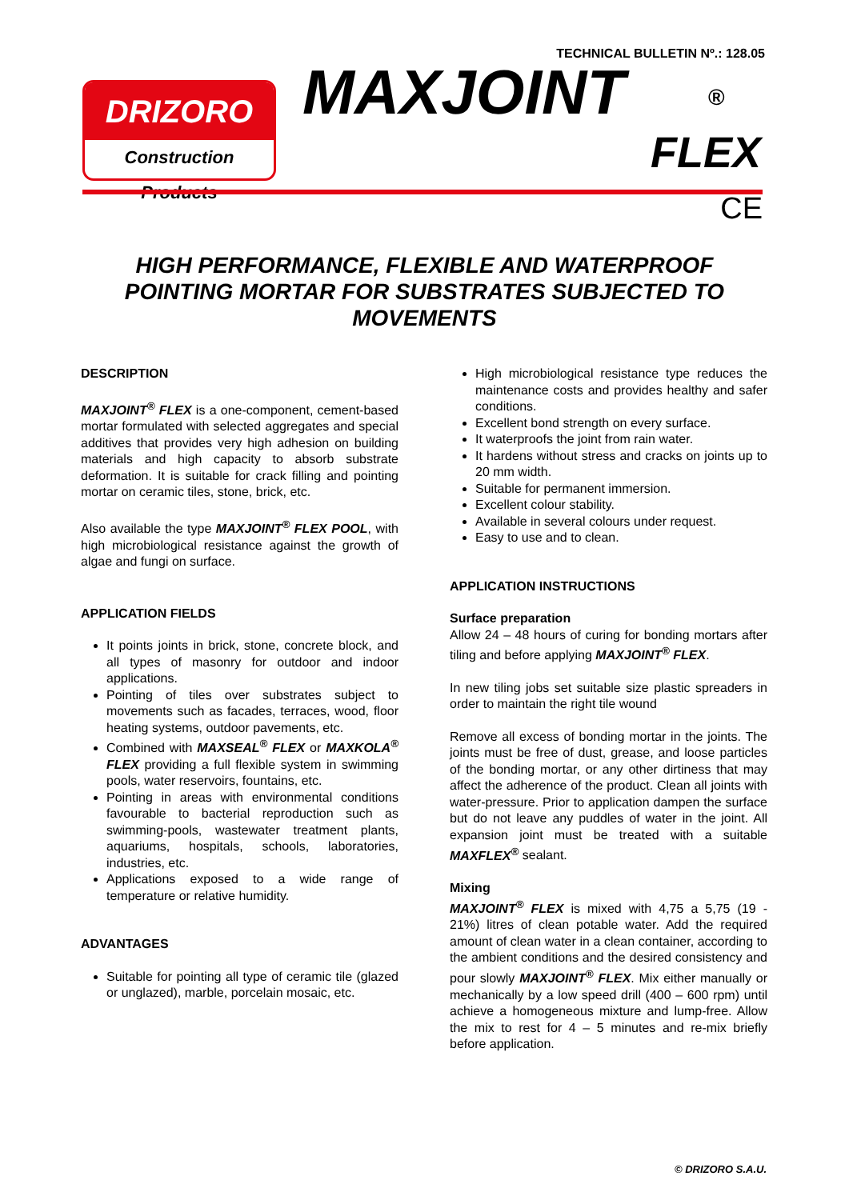TECHNICAL BULLETIN Nº.: 128.05
DRIZORO
Construction Products
MAXJOINT ®
FLEX
CE
HIGH PERFORMANCE, FLEXIBLE AND WATERPROOF POINTING MORTAR FOR SUBSTRATES SUBJECTED TO MOVEMENTS
DESCRIPTION
MAXJOINT<sup>®</sup> FLEX is a one-component, cement-based mortar formulated with selected aggregates and special additives that provides very high adhesion on building materials and high capacity to absorb substrate deformation. It is suitable for crack filling and pointing mortar on ceramic tiles, stone, brick, etc.
Also available the type MAXJOINT<sup>®</sup> FLEX POOL, with high microbiological resistance against the growth of algae and fungi on surface.
APPLICATION FIELDS
It points joints in brick, stone, concrete block, and all types of masonry for outdoor and indoor applications.
Pointing of tiles over substrates subject to movements such as facades, terraces, wood, floor heating systems, outdoor pavements, etc.
Combined with MAXSEAL<sup>®</sup> FLEX or MAXKOLA<sup>®</sup> FLEX providing a full flexible system in swimming pools, water reservoirs, fountains, etc.
Pointing in areas with environmental conditions favourable to bacterial reproduction such as swimming-pools, wastewater treatment plants, aquariums, hospitals, schools, laboratories, industries, etc.
Applications exposed to a wide range of temperature or relative humidity.
ADVANTAGES
Suitable for pointing all type of ceramic tile (glazed or unglazed), marble, porcelain mosaic, etc.
High microbiological resistance type reduces the maintenance costs and provides healthy and safer conditions.
Excellent bond strength on every surface.
It waterproofs the joint from rain water.
It hardens without stress and cracks on joints up to 20 mm width.
Suitable for permanent immersion.
Excellent colour stability.
Available in several colours under request.
Easy to use and to clean.
APPLICATION INSTRUCTIONS
Surface preparation
Allow 24 – 48 hours of curing for bonding mortars after tiling and before applying MAXJOINT<sup>®</sup> FLEX.
In new tiling jobs set suitable size plastic spreaders in order to maintain the right tile wound
Remove all excess of bonding mortar in the joints. The joints must be free of dust, grease, and loose particles of the bonding mortar, or any other dirtiness that may affect the adherence of the product. Clean all joints with water-pressure. Prior to application dampen the surface but do not leave any puddles of water in the joint. All expansion joint must be treated with a suitable MAXFLEX<sup>®</sup> sealant.
Mixing
MAXJOINT<sup>®</sup> FLEX is mixed with 4,75 a 5,75 (19 - 21%) litres of clean potable water. Add the required amount of clean water in a clean container, according to the ambient conditions and the desired consistency and pour slowly MAXJOINT<sup>®</sup> FLEX. Mix either manually or mechanically by a low speed drill (400 – 600 rpm) until achieve a homogeneous mixture and lump-free. Allow the mix to rest for 4 – 5 minutes and re-mix briefly before application.
© DRIZORO S.A.U.